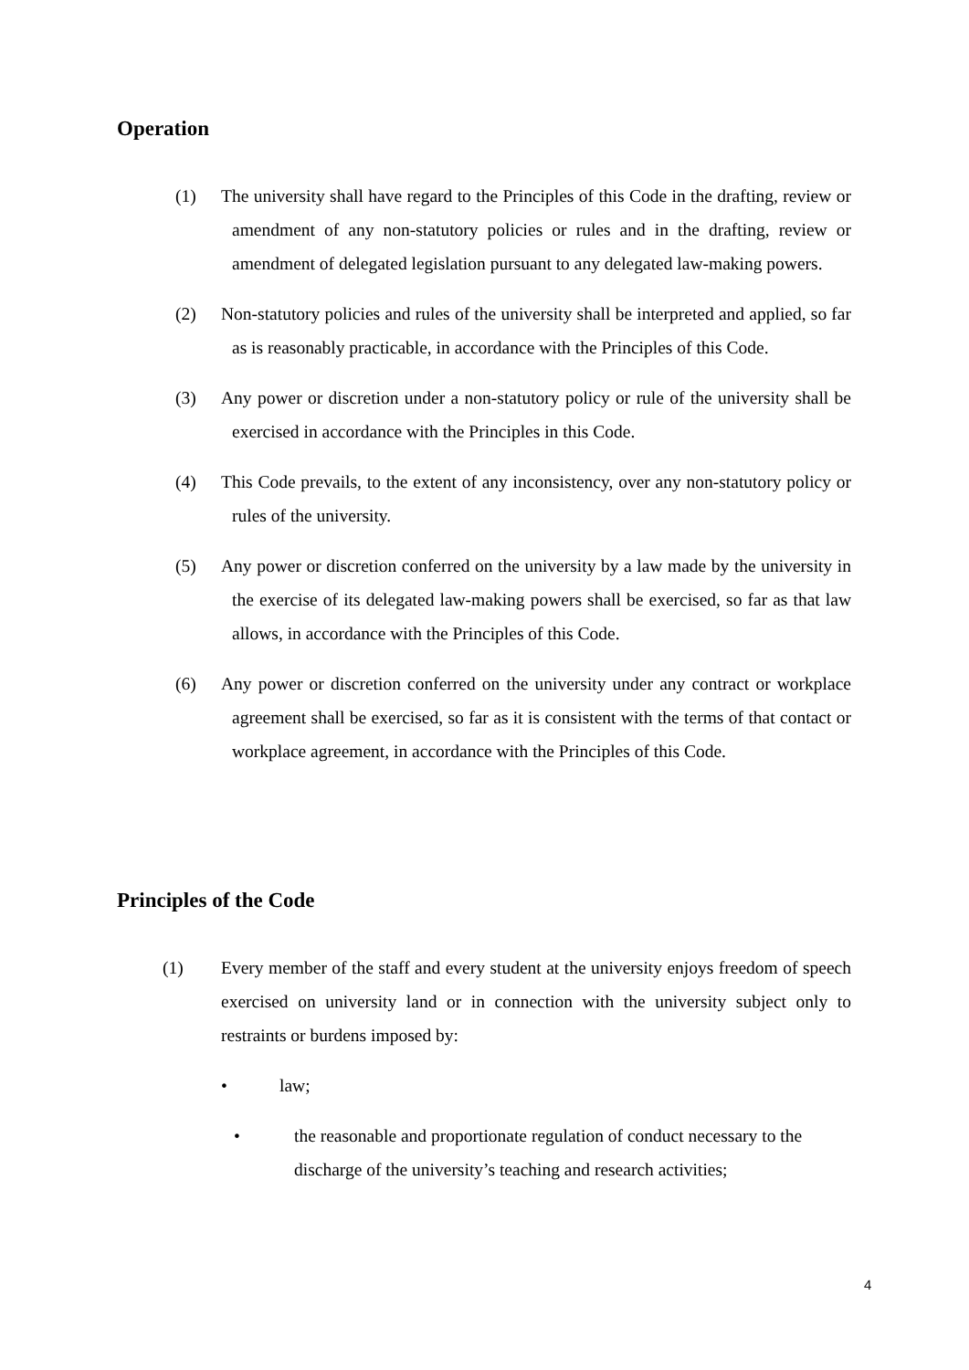Operation
(1) The university shall have regard to the Principles of this Code in the drafting, review or amendment of any non-statutory policies or rules and in the drafting, review or amendment of delegated legislation pursuant to any delegated law-making powers.
(2) Non-statutory policies and rules of the university shall be interpreted and applied, so far as is reasonably practicable, in accordance with the Principles of this Code.
(3) Any power or discretion under a non-statutory policy or rule of the university shall be exercised in accordance with the Principles in this Code.
(4) This Code prevails, to the extent of any inconsistency, over any non-statutory policy or rules of the university.
(5) Any power or discretion conferred on the university by a law made by the university in the exercise of its delegated law-making powers shall be exercised, so far as that law allows, in accordance with the Principles of this Code.
(6) Any power or discretion conferred on the university under any contract or workplace agreement shall be exercised, so far as it is consistent with the terms of that contact or workplace agreement, in accordance with the Principles of this Code.
Principles of the Code
(1) Every member of the staff and every student at the university enjoys freedom of speech exercised on university land or in connection with the university subject only to restraints or burdens imposed by:
• law;
• the reasonable and proportionate regulation of conduct necessary to the discharge of the university’s teaching and research activities;
4